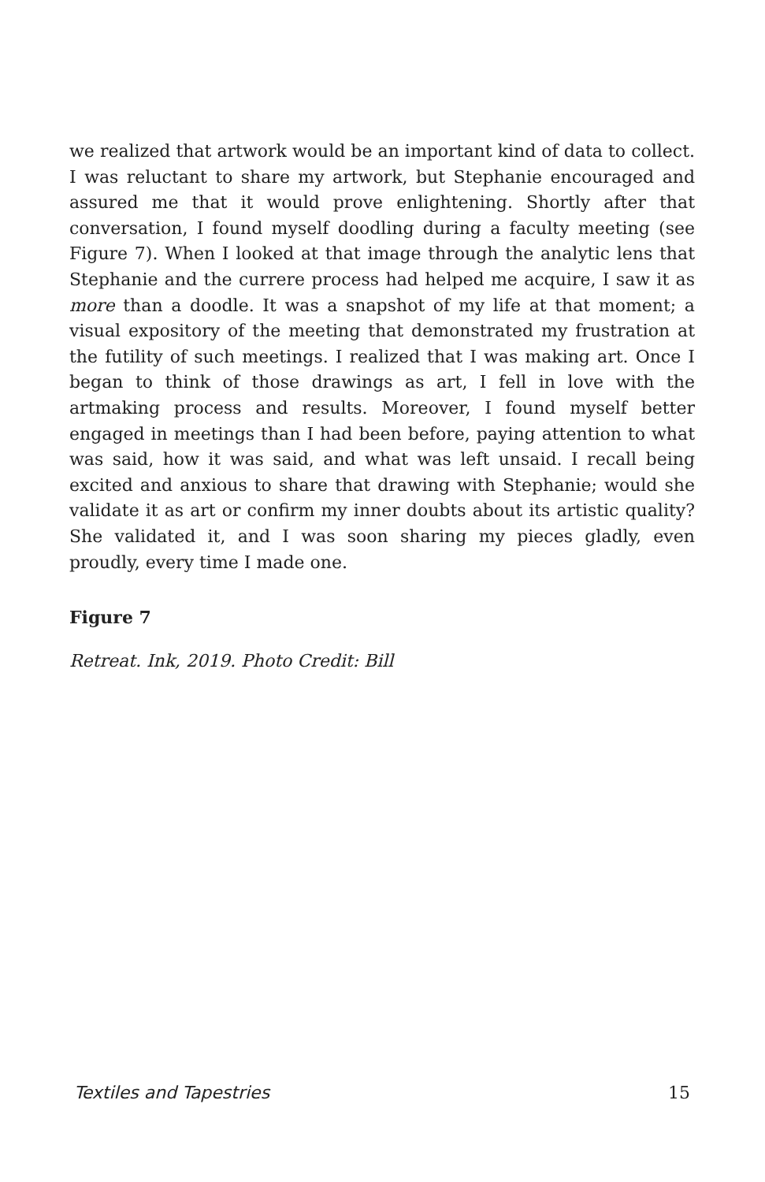we realized that artwork would be an important kind of data to collect. I was reluctant to share my artwork, but Stephanie encouraged and assured me that it would prove enlightening. Shortly after that conversation, I found myself doodling during a faculty meeting (see Figure 7). When I looked at that image through the analytic lens that Stephanie and the currere process had helped me acquire, I saw it as more than a doodle. It was a snapshot of my life at that moment; a visual expository of the meeting that demonstrated my frustration at the futility of such meetings. I realized that I was making art. Once I began to think of those drawings as art, I fell in love with the artmaking process and results. Moreover, I found myself better engaged in meetings than I had been before, paying attention to what was said, how it was said, and what was left unsaid. I recall being excited and anxious to share that drawing with Stephanie; would she validate it as art or confirm my inner doubts about its artistic quality? She validated it, and I was soon sharing my pieces gladly, even proudly, every time I made one.
Figure 7
Retreat. Ink, 2019. Photo Credit: Bill
Textiles and Tapestries 15